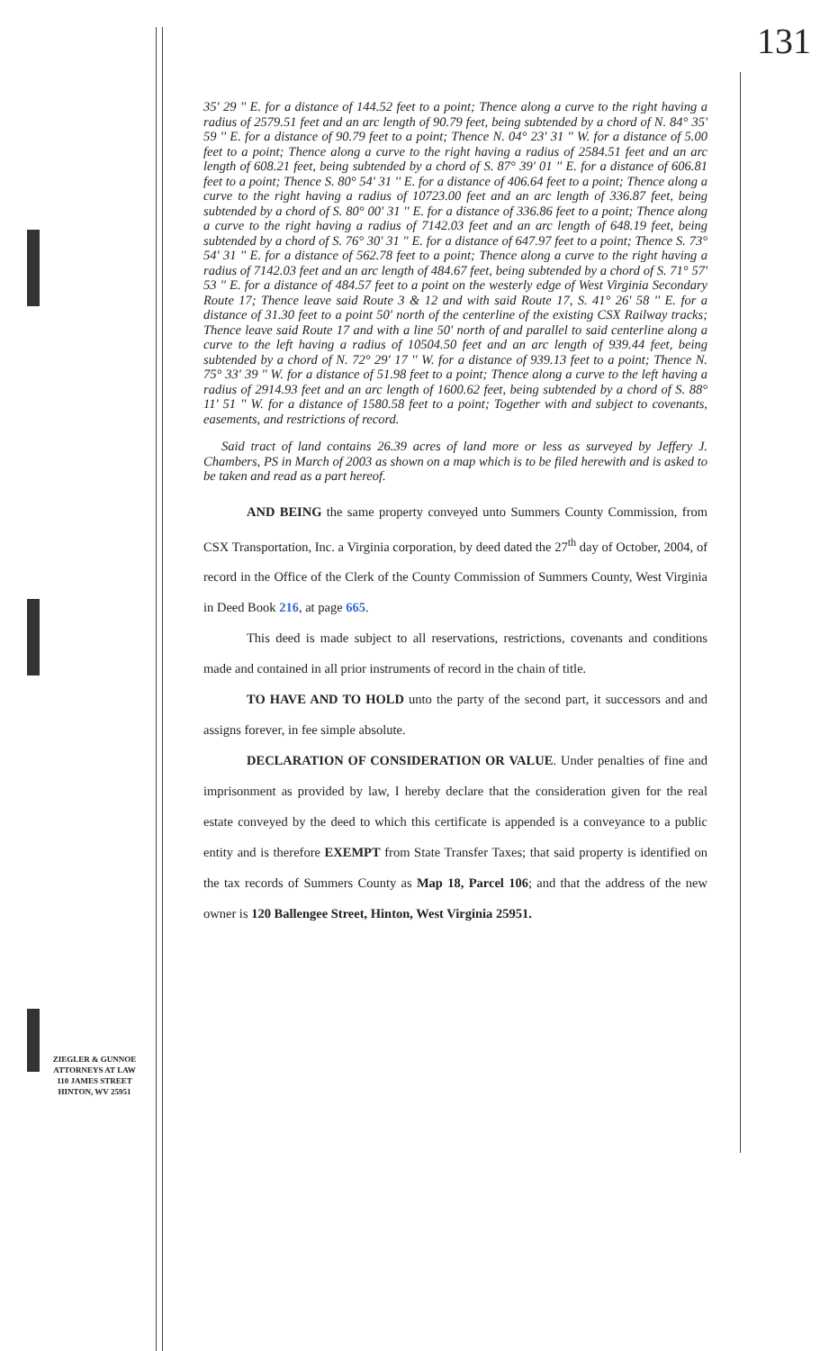131
35' 29 '' E. for a distance of 144.52 feet to a point; Thence along a curve to the right having a radius of 2579.51 feet and an arc length of 90.79 feet, being subtended by a chord of N. 84° 35' 59 '' E. for a distance of 90.79 feet to a point; Thence N. 04° 23' 31 '' W. for a distance of 5.00 feet to a point; Thence along a curve to the right having a radius of 2584.51 feet and an arc length of 608.21 feet, being subtended by a chord of S. 87° 39' 01 '' E. for a distance of 606.81 feet to a point; Thence S. 80° 54' 31 '' E. for a distance of 406.64 feet to a point; Thence along a curve to the right having a radius of 10723.00 feet and an arc length of 336.87 feet, being subtended by a chord of S. 80° 00' 31 '' E. for a distance of 336.86 feet to a point; Thence along a curve to the right having a radius of 7142.03 feet and an arc length of 648.19 feet, being subtended by a chord of S. 76° 30' 31 '' E. for a distance of 647.97 feet to a point; Thence S. 73° 54' 31 '' E. for a distance of 562.78 feet to a point; Thence along a curve to the right having a radius of 7142.03 feet and an arc length of 484.67 feet, being subtended by a chord of S. 71° 57' 53 '' E. for a distance of 484.57 feet to a point on the westerly edge of West Virginia Secondary Route 17; Thence leave said Route 3 & 12 and with said Route 17, S. 41° 26' 58 '' E. for a distance of 31.30 feet to a point 50' north of the centerline of the existing CSX Railway tracks; Thence leave said Route 17 and with a line 50' north of and parallel to said centerline along a curve to the left having a radius of 10504.50 feet and an arc length of 939.44 feet, being subtended by a chord of N. 72° 29' 17 '' W. for a distance of 939.13 feet to a point; Thence N. 75° 33' 39 '' W. for a distance of 51.98 feet to a point; Thence along a curve to the left having a radius of 2914.93 feet and an arc length of 1600.62 feet, being subtended by a chord of S. 88° 11' 51 '' W. for a distance of 1580.58 feet to a point; Together with and subject to covenants, easements, and restrictions of record.
Said tract of land contains 26.39 acres of land more or less as surveyed by Jeffery J. Chambers, PS in March of 2003 as shown on a map which is to be filed herewith and is asked to be taken and read as a part hereof.
AND BEING the same property conveyed unto Summers County Commission, from CSX Transportation, Inc. a Virginia corporation, by deed dated the 27<sup>th</sup> day of October, 2004, of record in the Office of the Clerk of the County Commission of Summers County, West Virginia in Deed Book 216, at page 665.
This deed is made subject to all reservations, restrictions, covenants and conditions made and contained in all prior instruments of record in the chain of title.
TO HAVE AND TO HOLD unto the party of the second part, it successors and and assigns forever, in fee simple absolute.
DECLARATION OF CONSIDERATION OR VALUE. Under penalties of fine and imprisonment as provided by law, I hereby declare that the consideration given for the real estate conveyed by the deed to which this certificate is appended is a conveyance to a public entity and is therefore EXEMPT from State Transfer Taxes; that said property is identified on the tax records of Summers County as Map 18, Parcel 106; and that the address of the new owner is 120 Ballengee Street, Hinton, West Virginia 25951.
ZIEGLER & GUNNOE
ATTORNEYS AT LAW
110 JAMES STREET
HINTON, WV 25951